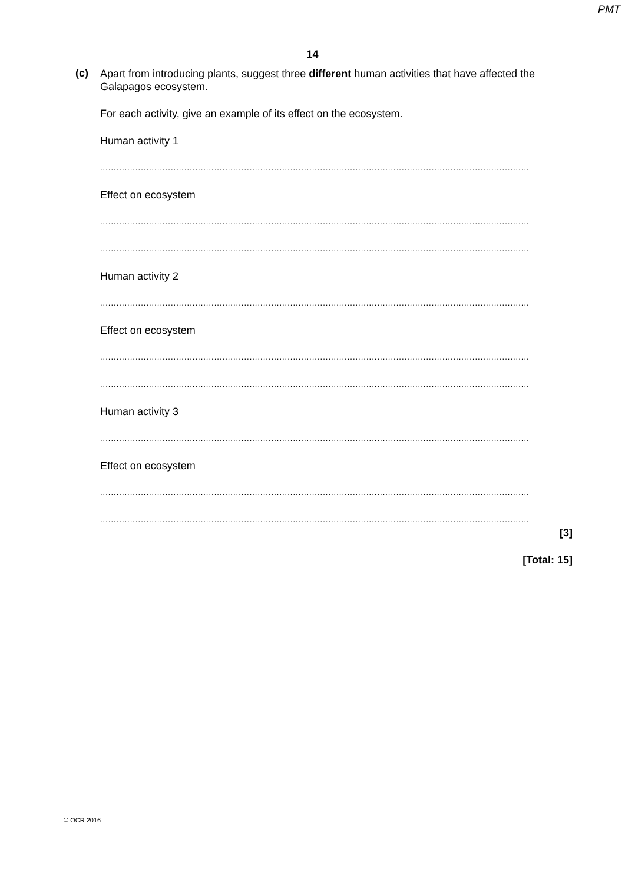PMT
14
(c)
Apart from introducing plants, suggest three different human activities that have affected the Galapagos ecosystem.
For each activity, give an example of its effect on the ecosystem.
Human activity 1
..............................................................................................................................................................
Effect on ecosystem
..............................................................................................................................................................
..............................................................................................................................................................
Human activity 2
..............................................................................................................................................................
Effect on ecosystem
..............................................................................................................................................................
..............................................................................................................................................................
Human activity 3
..............................................................................................................................................................
Effect on ecosystem
..............................................................................................................................................................
..............................................................................................................................................................
[3]
[Total: 15]
© OCR 2016